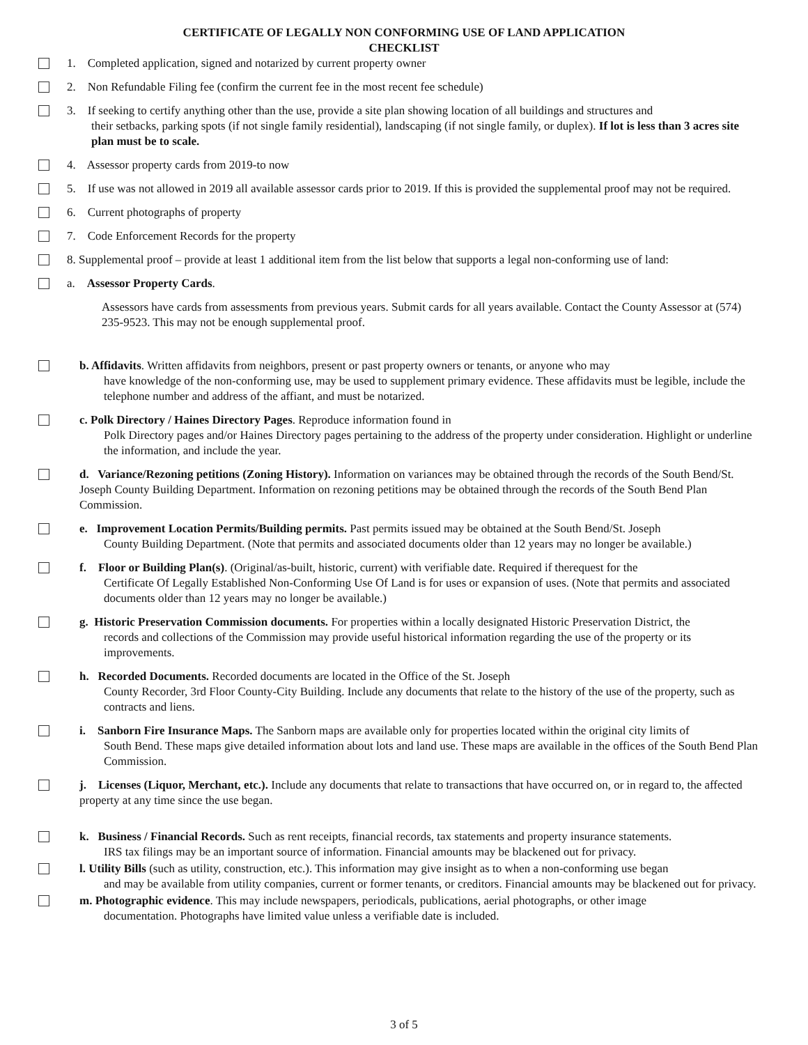CERTIFICATE OF LEGALLY NON CONFORMING USE OF LAND APPLICATION
CHECKLIST
1. Completed application, signed and notarized by current property owner
2. Non Refundable Filing fee (confirm the current fee in the most recent fee schedule)
3. If seeking to certify anything other than the use, provide a site plan showing location of all buildings and structures and
their setbacks, parking spots (if not single family residential), landscaping (if not single family, or duplex). If lot is less than 3 acres site plan must be to scale.
4. Assessor property cards from 2019-to now
5. If use was not allowed in 2019 all available assessor cards prior to 2019. If this is provided the supplemental proof may not be required.
6. Current photographs of property
7. Code Enforcement Records for the property
8. Supplemental proof – provide at least 1 additional item from the list below that supports a legal non-conforming use of land:
a. Assessor Property Cards.
Assessors have cards from assessments from previous years. Submit cards for all years available. Contact the County Assessor at (574) 235-9523. This may not be enough supplemental proof.
b. Affidavits. Written affidavits from neighbors, present or past property owners or tenants, or anyone who may
have knowledge of the non-conforming use, may be used to supplement primary evidence. These affidavits must be legible, include the telephone number and address of the affiant, and must be notarized.
c. Polk Directory / Haines Directory Pages. Reproduce information found in
Polk Directory pages and/or Haines Directory pages pertaining to the address of the property under consideration. Highlight or underline the information, and include the year.
d. Variance/Rezoning petitions (Zoning History). Information on variances may be obtained through the records of the South Bend/St. Joseph County Building Department. Information on rezoning petitions may be obtained through the records of the South Bend Plan Commission.
e. Improvement Location Permits/Building permits. Past permits issued may be obtained at the South Bend/St. Joseph
County Building Department. (Note that permits and associated documents older than 12 years may no longer be available.)
f. Floor or Building Plan(s). (Original/as-built, historic, current) with verifiable date. Required if therequest for the
Certificate Of Legally Established Non-Conforming Use Of Land is for uses or expansion of uses. (Note that permits and associated documents older than 12 years may no longer be available.)
g. Historic Preservation Commission documents. For properties within a locally designated Historic Preservation District, the
records and collections of the Commission may provide useful historical information regarding the use of the property or its improvements.
h. Recorded Documents. Recorded documents are located in the Office of the St. Joseph
County Recorder, 3rd Floor County-City Building. Include any documents that relate to the history of the use of the property, such as contracts and liens.
i. Sanborn Fire Insurance Maps. The Sanborn maps are available only for properties located within the original city limits of
South Bend. These maps give detailed information about lots and land use. These maps are available in the offices of the South Bend Plan Commission.
j. Licenses (Liquor, Merchant, etc.). Include any documents that relate to transactions that have occurred on, or in regard to, the affected property at any time since the use began.
k. Business / Financial Records. Such as rent receipts, financial records, tax statements and property insurance statements.
IRS tax filings may be an important source of information. Financial amounts may be blackened out for privacy.
l. Utility Bills (such as utility, construction, etc.). This information may give insight as to when a non-conforming use began
and may be available from utility companies, current or former tenants, or creditors. Financial amounts may be blackened out for privacy.
m. Photographic evidence. This may include newspapers, periodicals, publications, aerial photographs, or other image
documentation. Photographs have limited value unless a verifiable date is included.
3 of 5